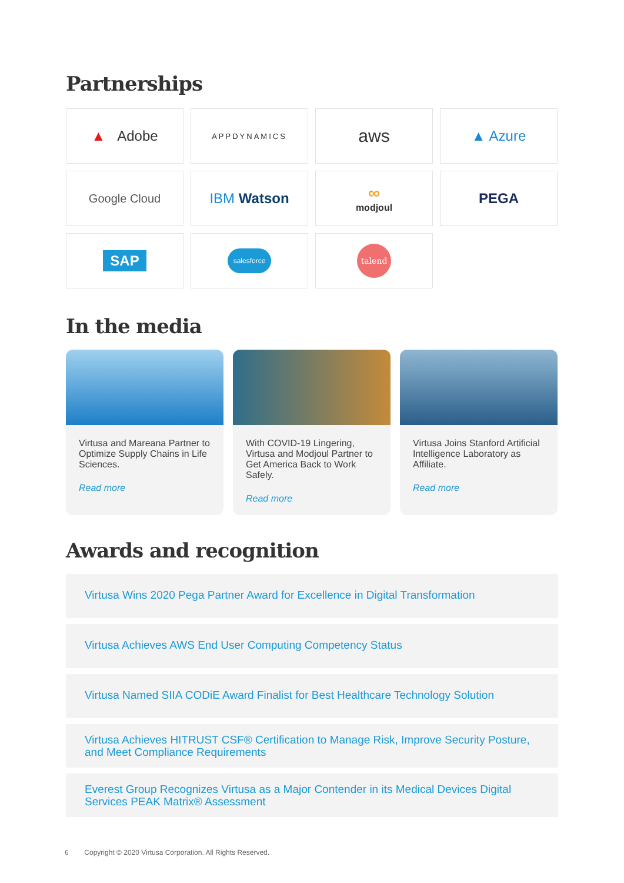Partnerships
▲ Adobe
APPDYNAMICS
aws
▲ Azure
Google Cloud
IBM Watson
∞
modjoul
PEGA
SAP
salesforce
talend
In the media
Virtusa and Mareana Partner to Optimize Supply Chains in Life Sciences.
Read more
With COVID-19 Lingering, Virtusa and Modjoul Partner to Get America Back to Work Safely.
Read more
Virtusa Joins Stanford Artificial Intelligence Laboratory as Affiliate.
Read more
Awards and recognition
Virtusa Wins 2020 Pega Partner Award for Excellence in Digital Transformation
Virtusa Achieves AWS End User Computing Competency Status
Virtusa Named SIIA CODiE Award Finalist for Best Healthcare Technology Solution
Virtusa Achieves HITRUST CSF® Certification to Manage Risk, Improve Security Posture, and Meet Compliance Requirements
Everest Group Recognizes Virtusa as a Major Contender in its Medical Devices Digital Services PEAK Matrix® Assessment
6 Copyright © 2020 Virtusa Corporation. All Rights Reserved.